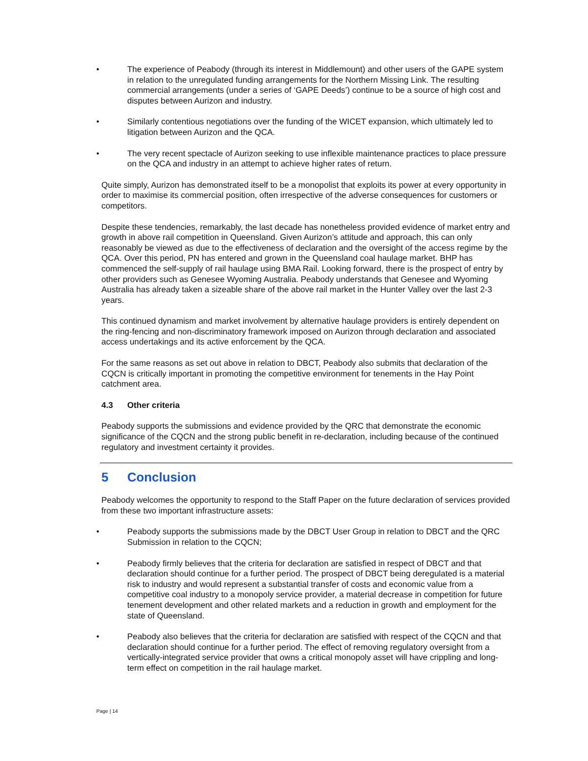• The experience of Peabody (through its interest in Middlemount) and other users of the GAPE system in relation to the unregulated funding arrangements for the Northern Missing Link. The resulting commercial arrangements (under a series of ‘GAPE Deeds’) continue to be a source of high cost and disputes between Aurizon and industry.
• Similarly contentious negotiations over the funding of the WICET expansion, which ultimately led to litigation between Aurizon and the QCA.
• The very recent spectacle of Aurizon seeking to use inflexible maintenance practices to place pressure on the QCA and industry in an attempt to achieve higher rates of return.
Quite simply, Aurizon has demonstrated itself to be a monopolist that exploits its power at every opportunity in order to maximise its commercial position, often irrespective of the adverse consequences for customers or competitors.
Despite these tendencies, remarkably, the last decade has nonetheless provided evidence of market entry and growth in above rail competition in Queensland. Given Aurizon’s attitude and approach, this can only reasonably be viewed as due to the effectiveness of declaration and the oversight of the access regime by the QCA. Over this period, PN has entered and grown in the Queensland coal haulage market. BHP has commenced the self-supply of rail haulage using BMA Rail. Looking forward, there is the prospect of entry by other providers such as Genesee Wyoming Australia. Peabody understands that Genesee and Wyoming Australia has already taken a sizeable share of the above rail market in the Hunter Valley over the last 2-3 years.
This continued dynamism and market involvement by alternative haulage providers is entirely dependent on the ring-fencing and non-discriminatory framework imposed on Aurizon through declaration and associated access undertakings and its active enforcement by the QCA.
For the same reasons as set out above in relation to DBCT, Peabody also submits that declaration of the CQCN is critically important in promoting the competitive environment for tenements in the Hay Point catchment area.
4.3 Other criteria
Peabody supports the submissions and evidence provided by the QRC that demonstrate the economic significance of the CQCN and the strong public benefit in re-declaration, including because of the continued regulatory and investment certainty it provides.
5 Conclusion
Peabody welcomes the opportunity to respond to the Staff Paper on the future declaration of services provided from these two important infrastructure assets:
• Peabody supports the submissions made by the DBCT User Group in relation to DBCT and the QRC Submission in relation to the CQCN;
• Peabody firmly believes that the criteria for declaration are satisfied in respect of DBCT and that declaration should continue for a further period. The prospect of DBCT being deregulated is a material risk to industry and would represent a substantial transfer of costs and economic value from a competitive coal industry to a monopoly service provider, a material decrease in competition for future tenement development and other related markets and a reduction in growth and employment for the state of Queensland.
• Peabody also believes that the criteria for declaration are satisfied with respect of the CQCN and that declaration should continue for a further period. The effect of removing regulatory oversight from a vertically-integrated service provider that owns a critical monopoly asset will have crippling and long-term effect on competition in the rail haulage market.
Page | 14